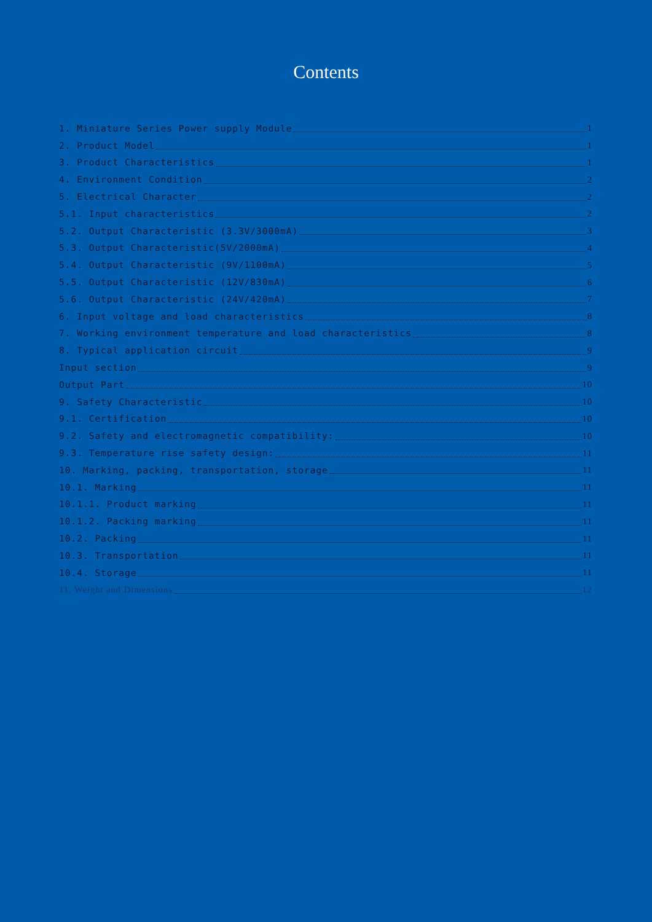Contents
1. Miniature Series Power supply Module 1
2. Product Model 1
3. Product Characteristics 1
4. Environment Condition 2
5. Electrical Character 2
5.1. Input characteristics 2
5.2. Output Characteristic (3.3V/3000mA) 3
5.3. Output Characteristic(5V/2000mA) 4
5.4. Output Characteristic (9V/1100mA) 5
5.5. Output Characteristic (12V/830mA) 6
5.6. Output Characteristic (24V/420mA) 7
6. Input voltage and load characteristics 8
7. Working environment temperature and load characteristics 8
8. Typical application circuit 9
Input section 9
Output Part 10
9. Safety Characteristic 10
9.1. Certification 10
9.2. Safety and electromagnetic compatibility: 10
9.3. Temperature rise safety design: 11
10. Marking, packing, transportation, storage 11
10.1. Marking 11
10.1.1. Product marking 11
10.1.2. Packing marking 11
10.2. Packing 11
10.3. Transportation 11
10.4. Storage 11
11. Weight and Dimensions 12